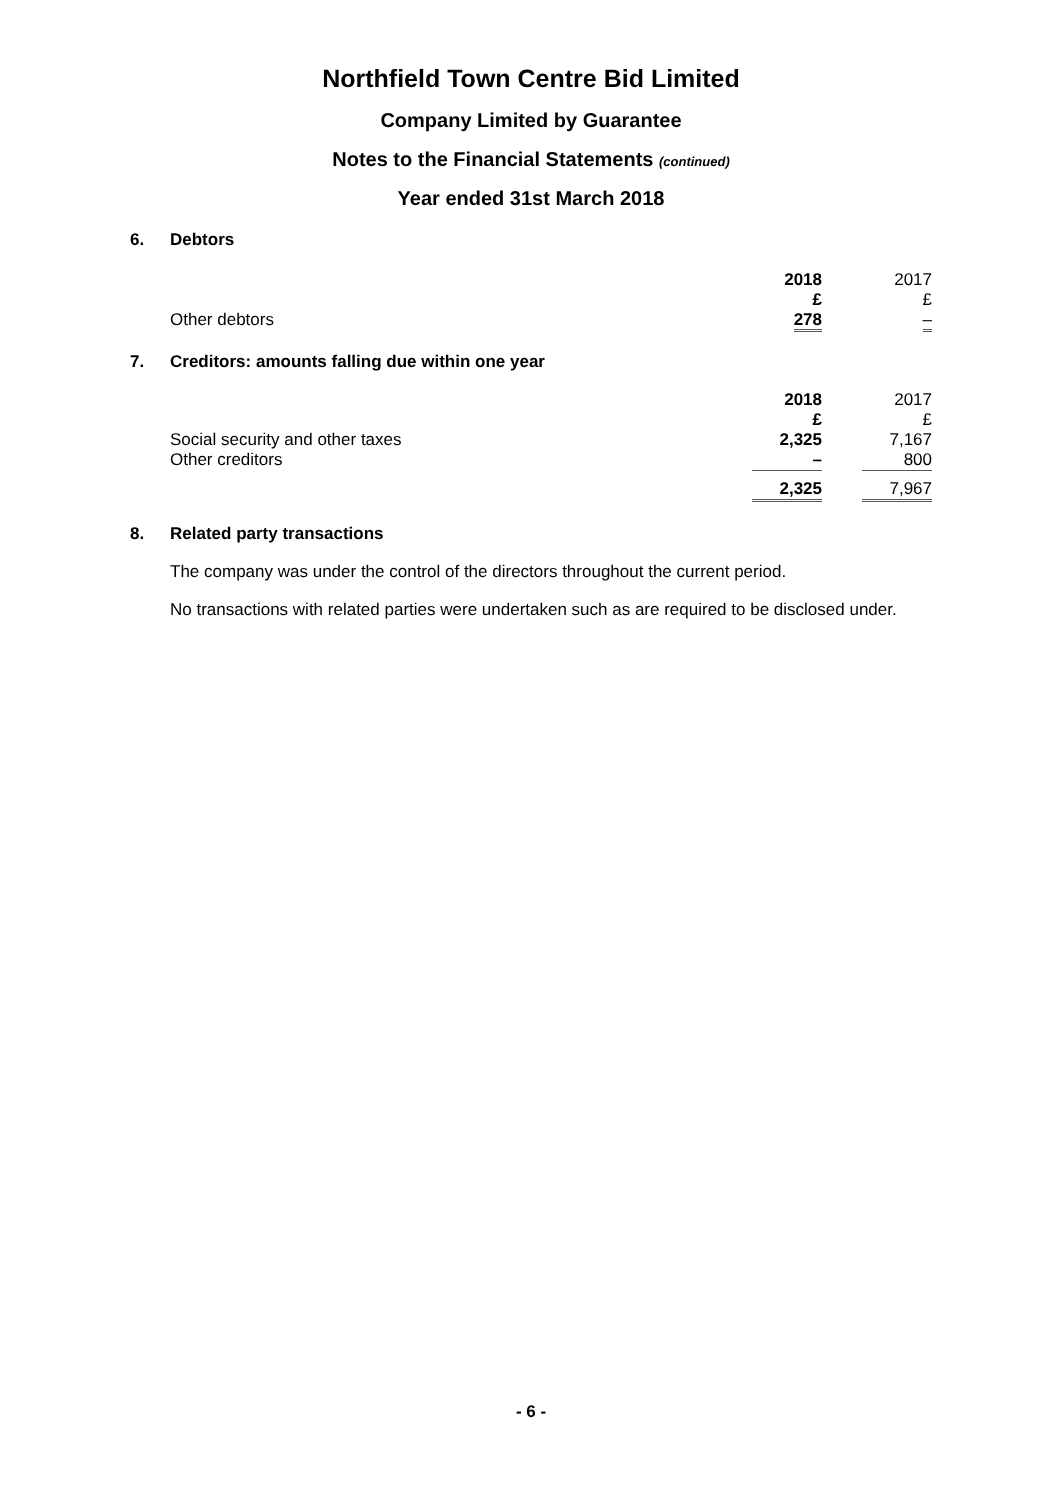Northfield Town Centre Bid Limited
Company Limited by Guarantee
Notes to the Financial Statements (continued)
Year ended 31st March 2018
6. Debtors
| | 2018 | | 2017 |
| | £ | | £ |
| Other debtors | 278 | | – |
7. Creditors: amounts falling due within one year
| | 2018 | | 2017 |
| | £ | | £ |
| Social security and other taxes | 2,325 | | 7,167 |
| Other creditors | – | | 800 |
| | 2,325 | | 7,967 |
8. Related party transactions
The company was under the control of the directors throughout the current period.
No transactions with related parties were undertaken such as are required to be disclosed under.
- 6 -